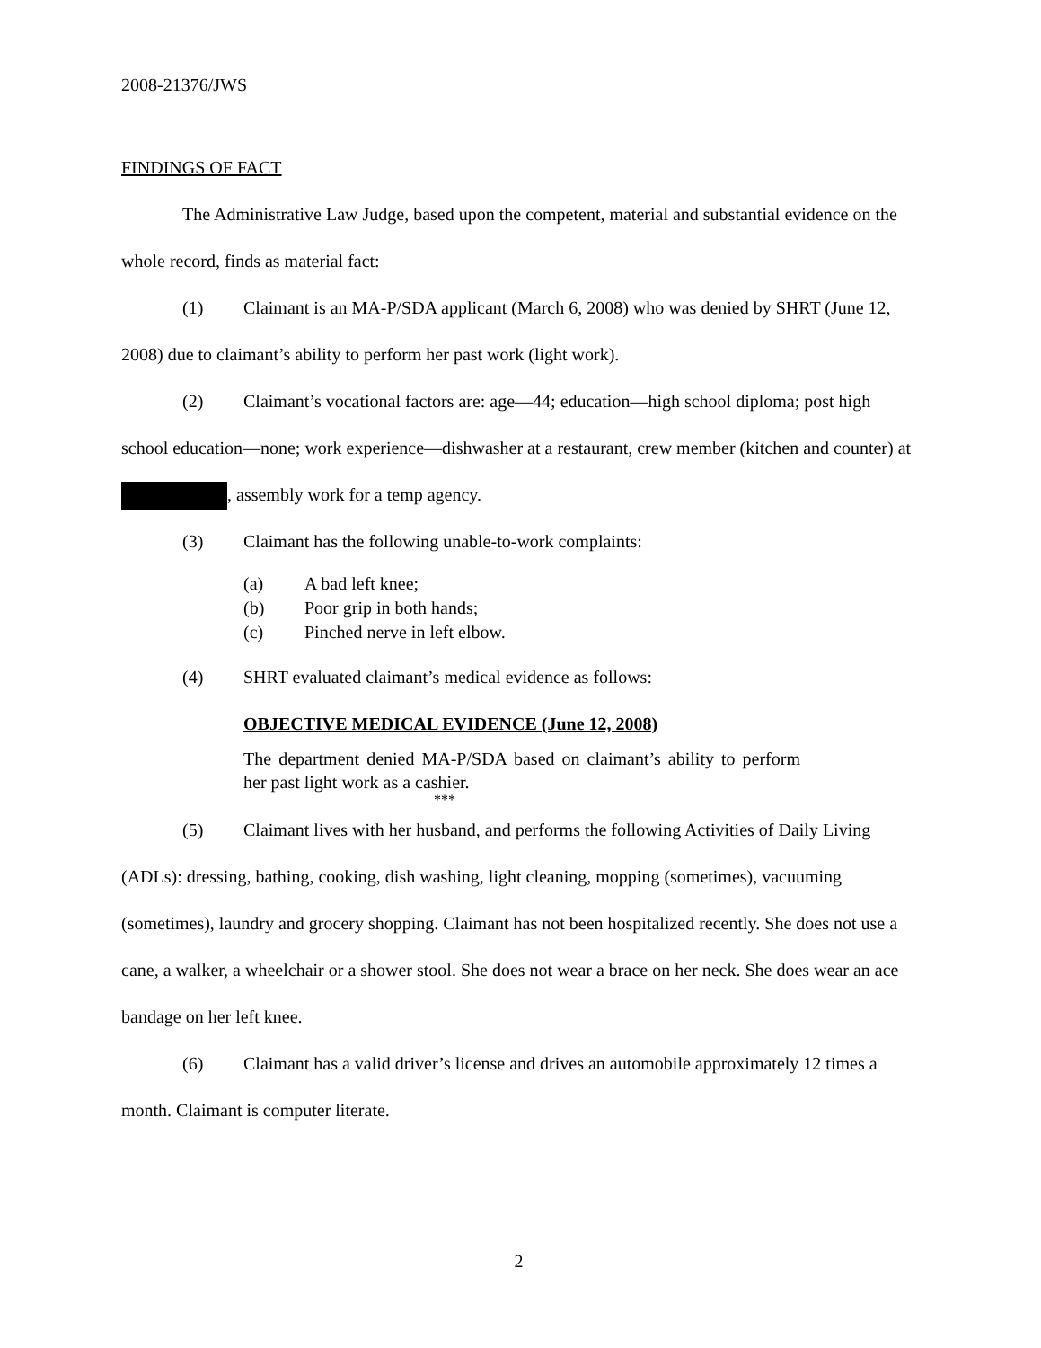2008-21376/JWS
FINDINGS OF FACT
The Administrative Law Judge, based upon the competent, material and substantial evidence on the whole record, finds as material fact:
(1) Claimant is an MA-P/SDA applicant (March 6, 2008) who was denied by SHRT (June 12, 2008) due to claimant’s ability to perform her past work (light work).
(2) Claimant’s vocational factors are: age—44; education—high school diploma; post high school education—none; work experience—dishwasher at a restaurant, crew member (kitchen and counter) at , assembly work for a temp agency.
(3) Claimant has the following unable-to-work complaints:
(a) A bad left knee;
(b) Poor grip in both hands;
(c) Pinched nerve in left elbow.
(4) SHRT evaluated claimant’s medical evidence as follows:
OBJECTIVE MEDICAL EVIDENCE (June 12, 2008)
The department denied MA-P/SDA based on claimant’s ability to perform her past light work as a cashier.
***
(5) Claimant lives with her husband, and performs the following Activities of Daily Living (ADLs): dressing, bathing, cooking, dish washing, light cleaning, mopping (sometimes), vacuuming (sometimes), laundry and grocery shopping. Claimant has not been hospitalized recently. She does not use a cane, a walker, a wheelchair or a shower stool. She does not wear a brace on her neck. She does wear an ace bandage on her left knee.
(6) Claimant has a valid driver’s license and drives an automobile approximately 12 times a month. Claimant is computer literate.
2